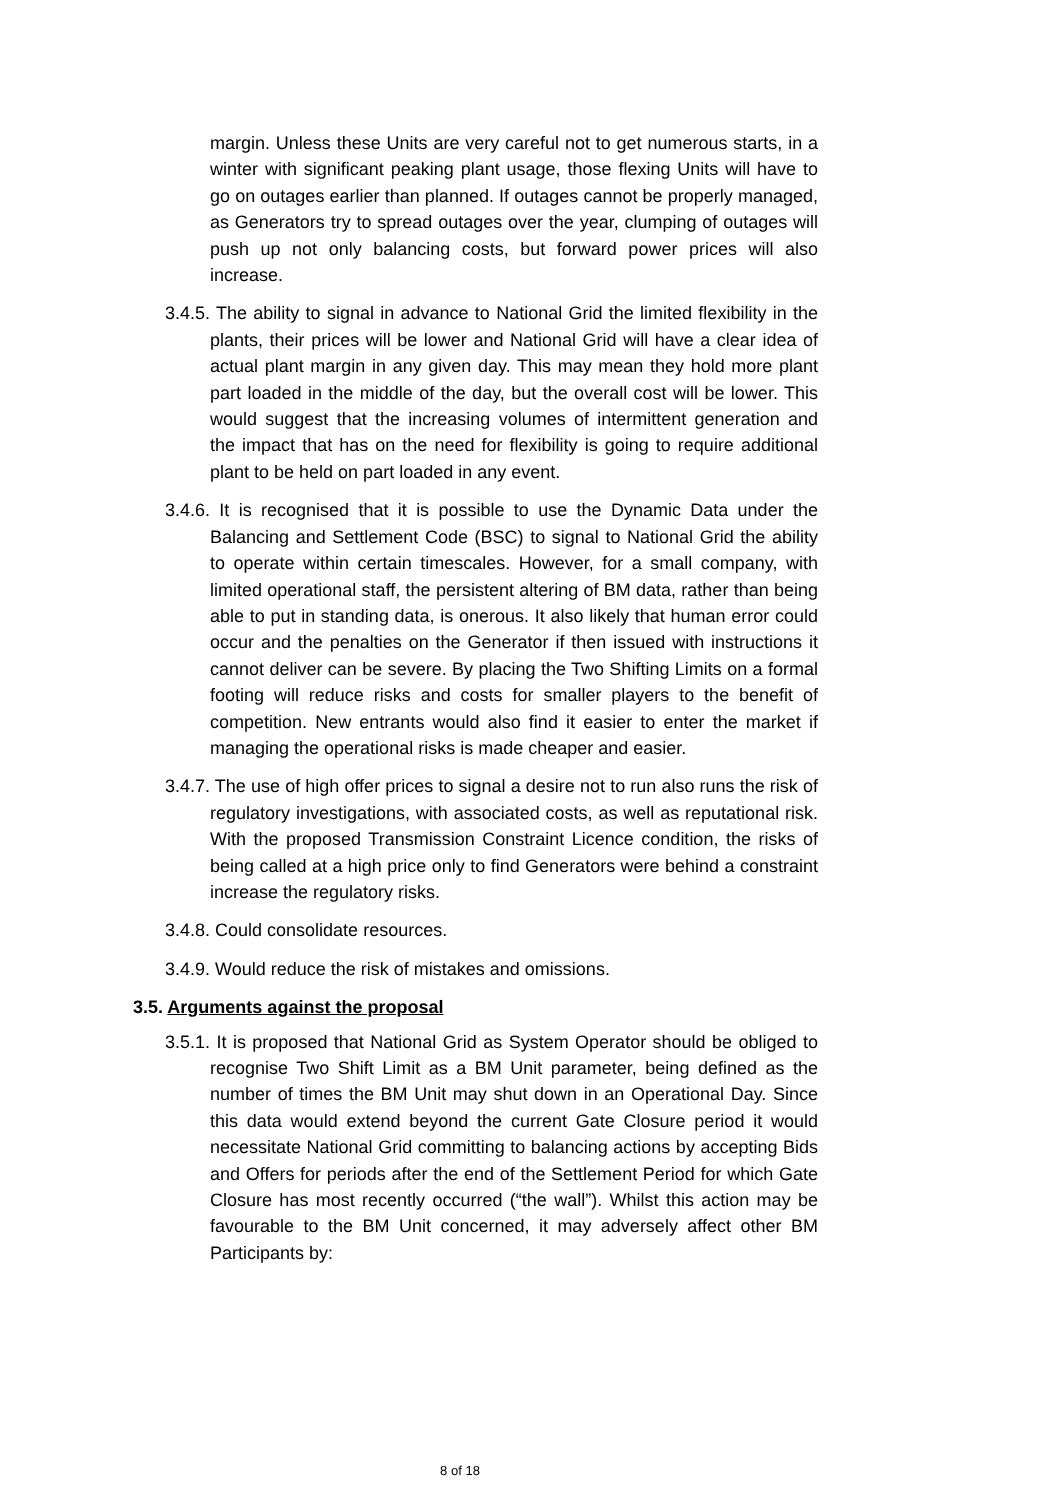margin. Unless these Units are very careful not to get numerous starts, in a winter with significant peaking plant usage, those flexing Units will have to go on outages earlier than planned. If outages cannot be properly managed, as Generators try to spread outages over the year, clumping of outages will push up not only balancing costs, but forward power prices will also increase.
3.4.5. The ability to signal in advance to National Grid the limited flexibility in the plants, their prices will be lower and National Grid will have a clear idea of actual plant margin in any given day. This may mean they hold more plant part loaded in the middle of the day, but the overall cost will be lower. This would suggest that the increasing volumes of intermittent generation and the impact that has on the need for flexibility is going to require additional plant to be held on part loaded in any event.
3.4.6. It is recognised that it is possible to use the Dynamic Data under the Balancing and Settlement Code (BSC) to signal to National Grid the ability to operate within certain timescales. However, for a small company, with limited operational staff, the persistent altering of BM data, rather than being able to put in standing data, is onerous. It also likely that human error could occur and the penalties on the Generator if then issued with instructions it cannot deliver can be severe. By placing the Two Shifting Limits on a formal footing will reduce risks and costs for smaller players to the benefit of competition. New entrants would also find it easier to enter the market if managing the operational risks is made cheaper and easier.
3.4.7. The use of high offer prices to signal a desire not to run also runs the risk of regulatory investigations, with associated costs, as well as reputational risk. With the proposed Transmission Constraint Licence condition, the risks of being called at a high price only to find Generators were behind a constraint increase the regulatory risks.
3.4.8. Could consolidate resources.
3.4.9. Would reduce the risk of mistakes and omissions.
3.5. Arguments against the proposal
3.5.1. It is proposed that National Grid as System Operator should be obliged to recognise Two Shift Limit as a BM Unit parameter, being defined as the number of times the BM Unit may shut down in an Operational Day. Since this data would extend beyond the current Gate Closure period it would necessitate National Grid committing to balancing actions by accepting Bids and Offers for periods after the end of the Settlement Period for which Gate Closure has most recently occurred (“the wall”). Whilst this action may be favourable to the BM Unit concerned, it may adversely affect other BM Participants by:
8 of 18